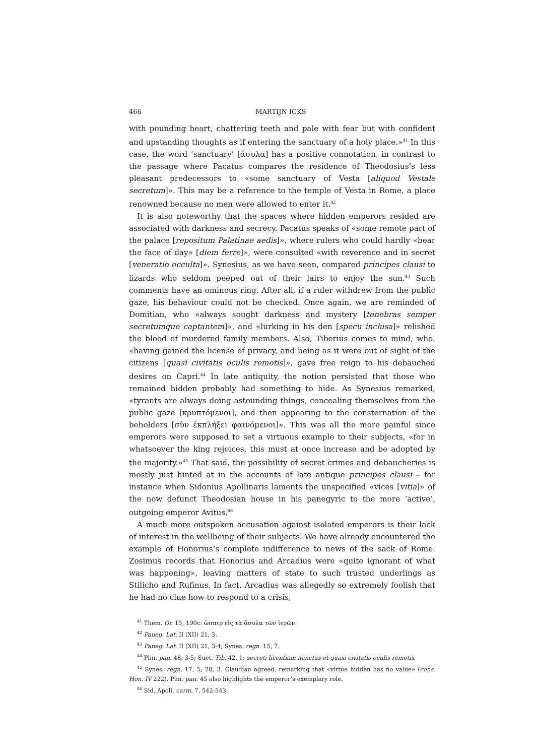466 MARTIJN ICKS
with pounding heart, chattering teeth and pale with fear but with confident and upstanding thoughts as if entering the sanctuary of a holy place.»<sup>41</sup> In this case, the word ‘sanctuary’ [ἄσυλα] has a positive connotation, in contrast to the passage where Pacatus compares the residence of Theodosius’s less pleasant predecessors to «some sanctuary of Vesta [aliquod Vestale secretum]». This may be a reference to the temple of Vesta in Rome, a place renowned because no men were allowed to enter it.<sup>42</sup>
It is also noteworthy that the spaces where hidden emperors resided are associated with darkness and secrecy. Pacatus speaks of «some remote part of the palace [repositum Palatinae aedis]», where rulers who could hardly «bear the face of day» [diem ferre]», were consulted «with reverence and in secret [veneratio occulta]». Synesius, as we have seen, compared principes clausi to lizards who seldom peeped out of their lairs to enjoy the sun.<sup>43</sup> Such comments have an ominous ring. After all, if a ruler withdrew from the public gaze, his behaviour could not be checked. Once again, we are reminded of Domitian, who «always sought darkness and mystery [tenebras semper secretumque captantem]», and «lurking in his den [specu inclusa]» relished the blood of murdered family members. Also, Tiberius comes to mind, who, «having gained the license of privacy, and being as it were out of sight of the citizens [quasi civitatis oculis remotis]», gave free reign to his debauched desires on Capri.<sup>44</sup> In late antiquity, the notion persisted that those who remained hidden probably had something to hide. As Synesius remarked, «tyrants are always doing astounding things, concealing themselves from the public gaze [κρυπτόμενοι], and then appearing to the consternation of the beholders [σὺν ἐκπλήξει φαινόμενοι]». This was all the more painful since emperors were supposed to set a virtuous example to their subjects, «for in whatsoever the king rejoices, this must at once increase and be adopted by the majority.»<sup>45</sup> That said, the possibility of secret crimes and debaucheries is mostly just hinted at in the accounts of late antique principes clausi – for instance when Sidonius Apollinaris laments the unspecified «vices [vitia]» of the now defunct Theodosian house in his panegyric to the more ‘active’, outgoing emperor Avitus.<sup>46</sup>
A much more outspoken accusation against isolated emperors is their lack of interest in the wellbeing of their subjects. We have already encountered the example of Honorius’s complete indifference to news of the sack of Rome. Zosimus records that Honorius and Arcadius were «quite ignorant of what was happening», leaving matters of state to such trusted underlings as Stilicho and Rufinus. In fact, Arcadius was allegedly so extremely foolish that he had no clue how to respond to a crisis,
<sup>41</sup> Them. Or. 15, 190c: ὥσπερ εἰς τὰ ἄσυλα τῶν ἱερῶν.
<sup>42</sup> Paneg. Lat. II (XII) 21, 3.
<sup>43</sup> Paneg. Lat. II (XII) 21, 3-4; Synes. regn. 15, 7.
<sup>44</sup> Plin. pan. 48, 3-5; Suet. Tib. 42, 1: secreti licentiam nanctus et quasi civitatis oculis remotis.
<sup>45</sup> Synes. regn. 17, 5; 28, 3. Claudian agreed, remarking that «virtue hidden has no value» (cons. Hon. IV 222). Plin. pan. 45 also highlights the emperor’s exemplary role.
<sup>46</sup> Sid. Apoll. carm. 7, 542-543.